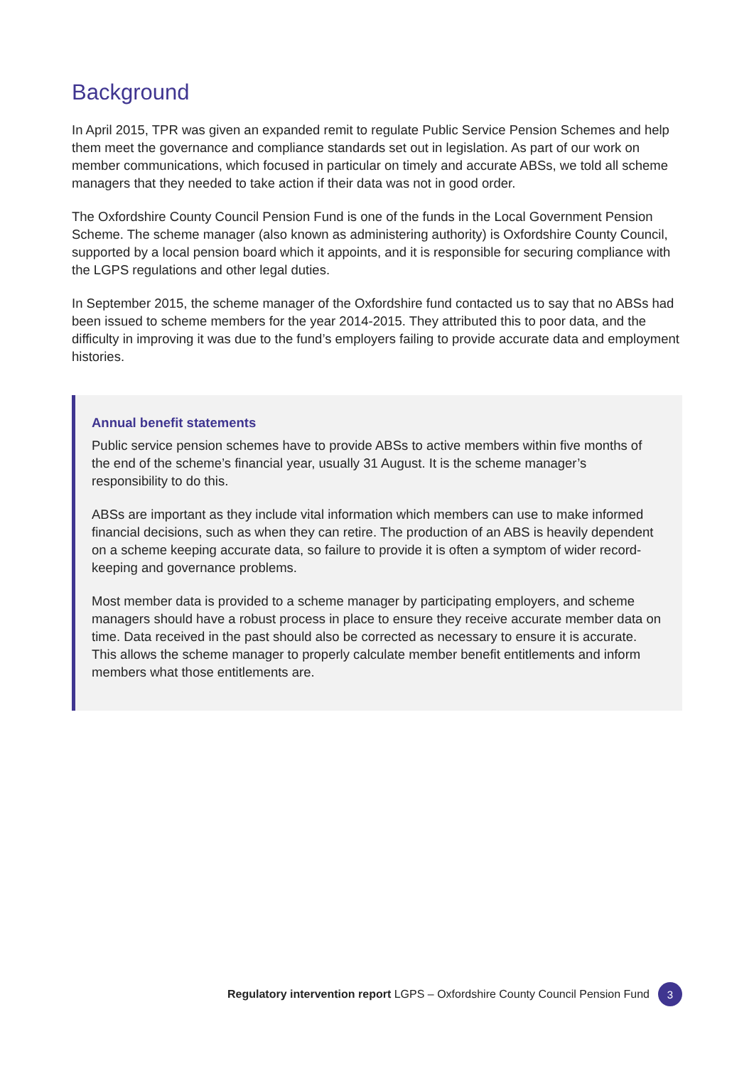Background
In April 2015, TPR was given an expanded remit to regulate Public Service Pension Schemes and help them meet the governance and compliance standards set out in legislation. As part of our work on member communications, which focused in particular on timely and accurate ABSs, we told all scheme managers that they needed to take action if their data was not in good order.
The Oxfordshire County Council Pension Fund is one of the funds in the Local Government Pension Scheme. The scheme manager (also known as administering authority) is Oxfordshire County Council, supported by a local pension board which it appoints, and it is responsible for securing compliance with the LGPS regulations and other legal duties.
In September 2015, the scheme manager of the Oxfordshire fund contacted us to say that no ABSs had been issued to scheme members for the year 2014-2015. They attributed this to poor data, and the difficulty in improving it was due to the fund’s employers failing to provide accurate data and employment histories.
Annual benefit statements
Public service pension schemes have to provide ABSs to active members within five months of the end of the scheme’s financial year, usually 31 August. It is the scheme manager’s responsibility to do this.
ABSs are important as they include vital information which members can use to make informed financial decisions, such as when they can retire. The production of an ABS is heavily dependent on a scheme keeping accurate data, so failure to provide it is often a symptom of wider record-keeping and governance problems.
Most member data is provided to a scheme manager by participating employers, and scheme managers should have a robust process in place to ensure they receive accurate member data on time. Data received in the past should also be corrected as necessary to ensure it is accurate. This allows the scheme manager to properly calculate member benefit entitlements and inform members what those entitlements are.
Regulatory intervention report LGPS – Oxfordshire County Council Pension Fund 3